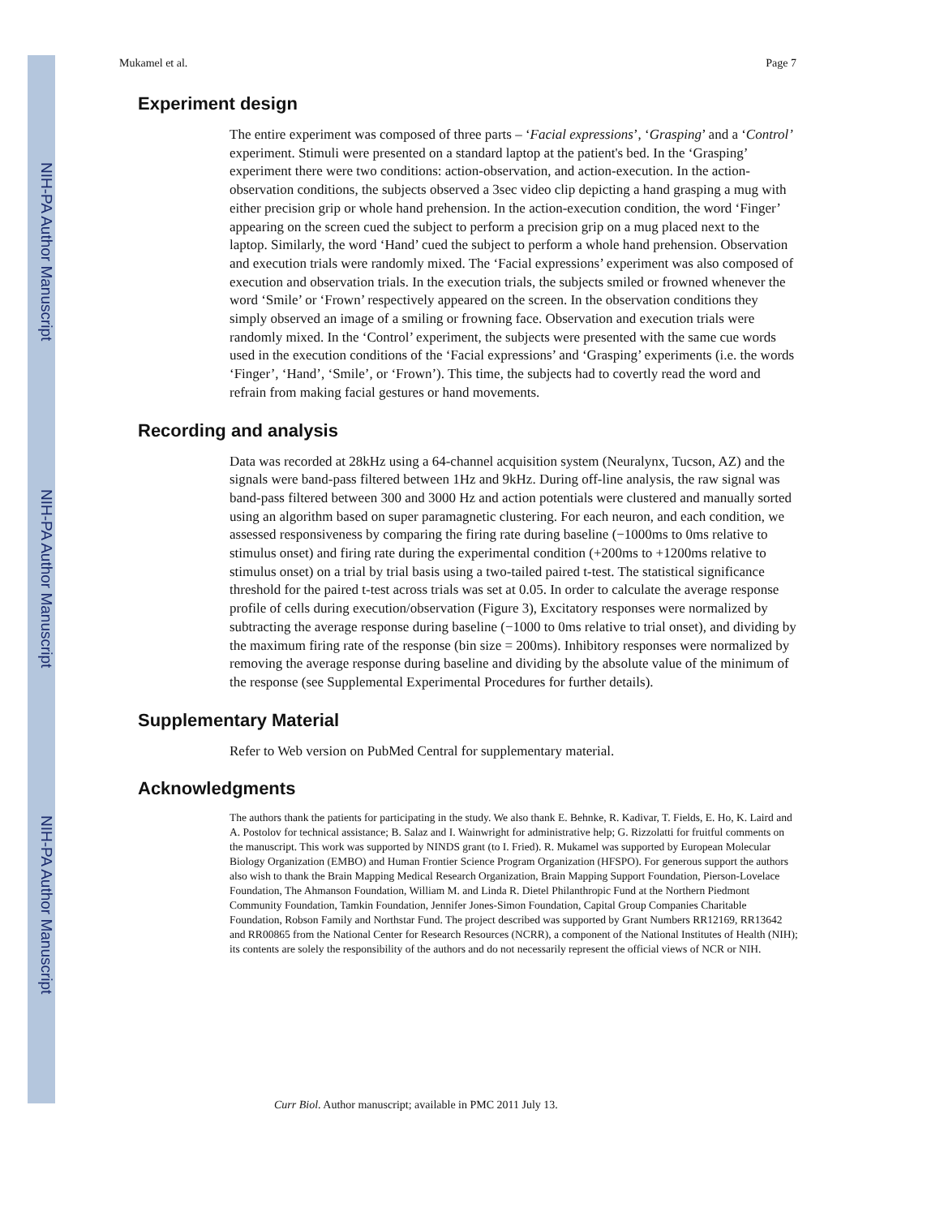NIH-PA Author Manuscript
NIH-PA Author Manuscript
NIH-PA Author Manuscript
Mukamel et al. Page 7
Experiment design
The entire experiment was composed of three parts – ‘Facial expressions’, ‘Grasping’ and a ‘Control’ experiment. Stimuli were presented on a standard laptop at the patient's bed. In the ‘Grasping’ experiment there were two conditions: action-observation, and action-execution. In the action-observation conditions, the subjects observed a 3sec video clip depicting a hand grasping a mug with either precision grip or whole hand prehension. In the action-execution condition, the word ‘Finger’ appearing on the screen cued the subject to perform a precision grip on a mug placed next to the laptop. Similarly, the word ‘Hand’ cued the subject to perform a whole hand prehension. Observation and execution trials were randomly mixed. The ‘Facial expressions’ experiment was also composed of execution and observation trials. In the execution trials, the subjects smiled or frowned whenever the word ‘Smile’ or ‘Frown’ respectively appeared on the screen. In the observation conditions they simply observed an image of a smiling or frowning face. Observation and execution trials were randomly mixed. In the ‘Control’ experiment, the subjects were presented with the same cue words used in the execution conditions of the ‘Facial expressions’ and ‘Grasping’ experiments (i.e. the words ‘Finger’, ‘Hand’, ‘Smile’, or ‘Frown’). This time, the subjects had to covertly read the word and refrain from making facial gestures or hand movements.
Recording and analysis
Data was recorded at 28kHz using a 64-channel acquisition system (Neuralynx, Tucson, AZ) and the signals were band-pass filtered between 1Hz and 9kHz. During off-line analysis, the raw signal was band-pass filtered between 300 and 3000 Hz and action potentials were clustered and manually sorted using an algorithm based on super paramagnetic clustering. For each neuron, and each condition, we assessed responsiveness by comparing the firing rate during baseline (−1000ms to 0ms relative to stimulus onset) and firing rate during the experimental condition (+200ms to +1200ms relative to stimulus onset) on a trial by trial basis using a two-tailed paired t-test. The statistical significance threshold for the paired t-test across trials was set at 0.05. In order to calculate the average response profile of cells during execution/observation (Figure 3), Excitatory responses were normalized by subtracting the average response during baseline (−1000 to 0ms relative to trial onset), and dividing by the maximum firing rate of the response (bin size = 200ms). Inhibitory responses were normalized by removing the average response during baseline and dividing by the absolute value of the minimum of the response (see Supplemental Experimental Procedures for further details).
Supplementary Material
Refer to Web version on PubMed Central for supplementary material.
Acknowledgments
The authors thank the patients for participating in the study. We also thank E. Behnke, R. Kadivar, T. Fields, E. Ho, K. Laird and A. Postolov for technical assistance; B. Salaz and I. Wainwright for administrative help; G. Rizzolatti for fruitful comments on the manuscript. This work was supported by NINDS grant (to I. Fried). R. Mukamel was supported by European Molecular Biology Organization (EMBO) and Human Frontier Science Program Organization (HFSPO). For generous support the authors also wish to thank the Brain Mapping Medical Research Organization, Brain Mapping Support Foundation, Pierson-Lovelace Foundation, The Ahmanson Foundation, William M. and Linda R. Dietel Philanthropic Fund at the Northern Piedmont Community Foundation, Tamkin Foundation, Jennifer Jones-Simon Foundation, Capital Group Companies Charitable Foundation, Robson Family and Northstar Fund. The project described was supported by Grant Numbers RR12169, RR13642 and RR00865 from the National Center for Research Resources (NCRR), a component of the National Institutes of Health (NIH); its contents are solely the responsibility of the authors and do not necessarily represent the official views of NCR or NIH.
Curr Biol. Author manuscript; available in PMC 2011 July 13.